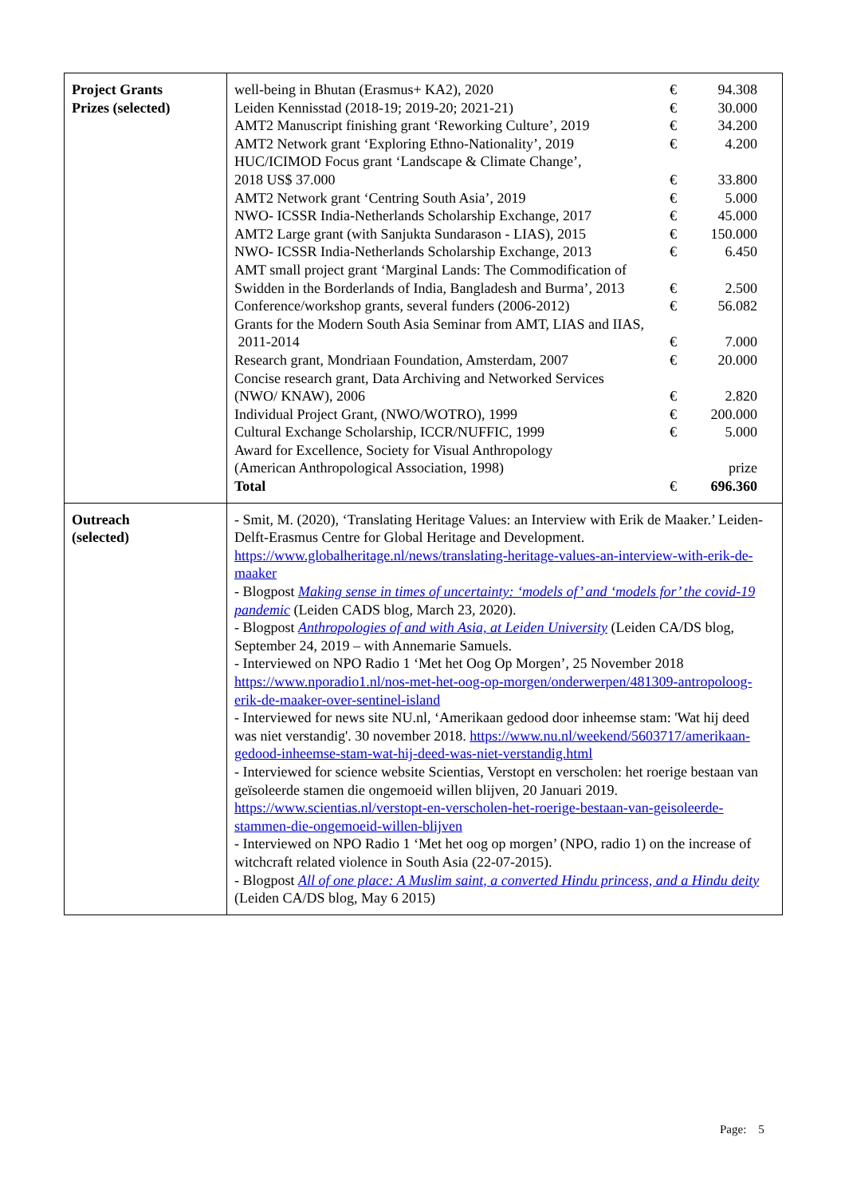| Project Grants Prizes (selected) | / well-being in Bhutan (Erasmus+ KA2), 2020 / € / 94.308 / / Leiden Kennisstad (2018-19; 2019-20; 2021-21) / € / 30.000 / / AMT2 Manuscript finishing grant ‘Reworking Culture’, 2019 / € / 34.200 / / AMT2 Network grant ‘Exploring Ethno-Nationality’, 2019 / € / 4.200 / / HUC/ICIMOD Focus grant ‘Landscape & Climate Change’, 2018 US$ 37.000 / € / 33.800 / / AMT2 Network grant ‘Centring South Asia’, 2019 / € / 5.000 / / NWO- ICSSR India-Netherlands Scholarship Exchange, 2017 / € / 45.000 / / AMT2 Large grant (with Sanjukta Sundarason - LIAS), 2015 / € / 150.000 / / NWO- ICSSR India-Netherlands Scholarship Exchange, 2013 / € / 6.450 / / AMT small project grant ‘Marginal Lands: The Commodification of Swidden in the Borderlands of India, Bangladesh and Burma’, 2013 / € / 2.500 / / Conference/workshop grants, several funders (2006-2012) / € / 56.082 / / Grants for the Modern South Asia Seminar from AMT, LIAS and IIAS, 2011-2014 / € / 7.000 / / Research grant, Mondriaan Foundation, Amsterdam, 2007 / € / 20.000 / / Concise research grant, Data Archiving and Networked Services (NWO/ KNAW), 2006 / € / 2.820 / / Individual Project Grant, (NWO/WOTRO), 1999 / € / 200.000 / / Cultural Exchange Scholarship, ICCR/NUFFIC, 1999 / € / 5.000 / / Award for Excellence, Society for Visual Anthropology (American Anthropological Association, 1998) / / prize / / Total / € / 696.360 / |
| Outreach (selected) | - Smit, M. (2020), ‘Translating Heritage Values: an Interview with Erik de Maaker.’ Leiden-Delft-Erasmus Centre for Global Heritage and Development. https://www.globalheritage.nl/news/translating-heritage-values-an-interview-with-erik-de-maaker - Blogpost Making sense in times of uncertainty: ‘models of’ and ‘models for’ the covid-19 pandemic (Leiden CADS blog, March 23, 2020). - Blogpost Anthropologies of and with Asia, at Leiden University (Leiden CA/DS blog, September 24, 2019 – with Annemarie Samuels. - Interviewed on NPO Radio 1 ‘Met het Oog Op Morgen’, 25 November 2018 https://www.nporadio1.nl/nos-met-het-oog-op-morgen/onderwerpen/481309-antropoloog-erik-de-maaker-over-sentinel-island - Interviewed for news site NU.nl, ‘Amerikaan gedood door inheemse stam: 'Wat hij deed was niet verstandig'. 30 november 2018. https://www.nu.nl/weekend/5603717/amerikaan-gedood-inheemse-stam-wat-hij-deed-was-niet-verstandig.html - Interviewed for science website Scientias, Verstopt en verscholen: het roerige bestaan van geïsoleerde stamen die ongemoeid willen blijven, 20 Januari 2019. https://www.scientias.nl/verstopt-en-verscholen-het-roerige-bestaan-van-geisoleerde-stammen-die-ongemoeid-willen-blijven - Interviewed on NPO Radio 1 ‘Met het oog op morgen’ (NPO, radio 1) on the increase of witchcraft related violence in South Asia (22-07-2015). - Blogpost All of one place: A Muslim saint, a converted Hindu princess, and a Hindu deity (Leiden CA/DS blog, May 6 2015) |
Page: 5